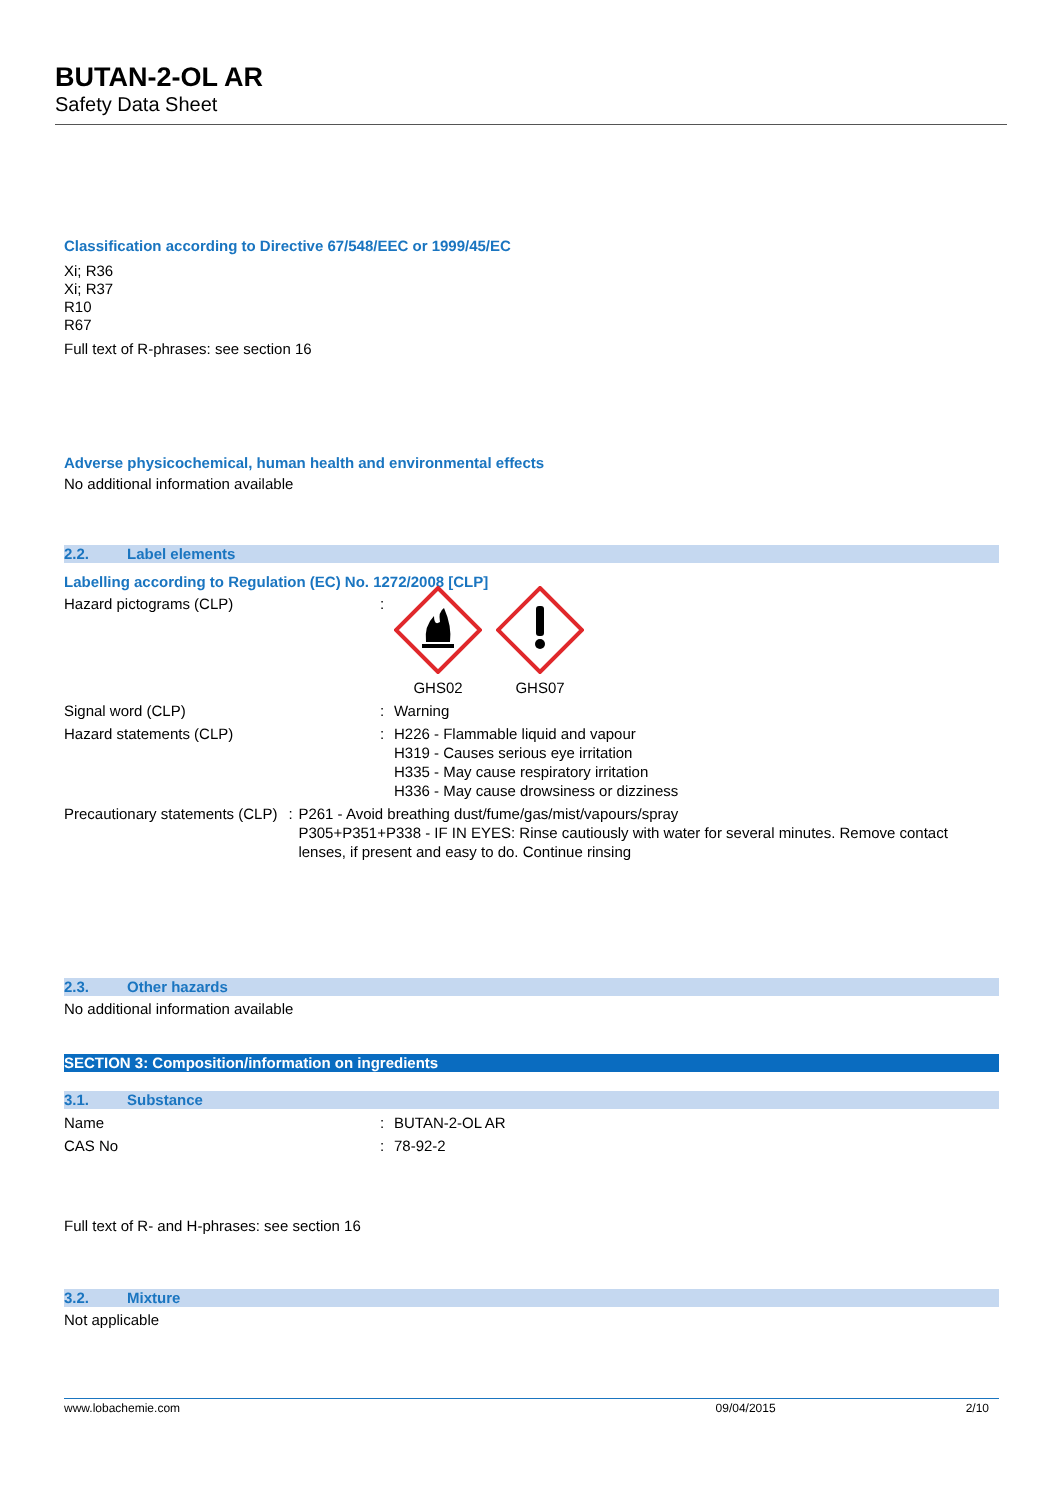BUTAN-2-OL AR
Safety Data Sheet
Classification according to Directive 67/548/EEC or 1999/45/EC
Xi; R36
Xi; R37
R10
R67
Full text of R-phrases: see section 16
Adverse physicochemical, human health and environmental effects
No additional information available
2.2. Label elements
Labelling according to Regulation (EC) No. 1272/2008 [CLP]
Hazard pictograms (CLP) :
GHS02 GHS07
Signal word (CLP) : Warning
Hazard statements (CLP) : H226 - Flammable liquid and vapour
H319 - Causes serious eye irritation
H335 - May cause respiratory irritation
H336 - May cause drowsiness or dizziness
Precautionary statements (CLP) : P261 - Avoid breathing dust/fume/gas/mist/vapours/spray
P305+P351+P338 - IF IN EYES: Rinse cautiously with water for several minutes. Remove contact lenses, if present and easy to do. Continue rinsing
2.3. Other hazards
No additional information available
SECTION 3: Composition/information on ingredients
3.1. Substance
Name : BUTAN-2-OL AR
CAS No : 78-92-2
Full text of R- and H-phrases: see section 16
3.2. Mixture
Not applicable
www.lobachemie.com 09/04/2015 2/10